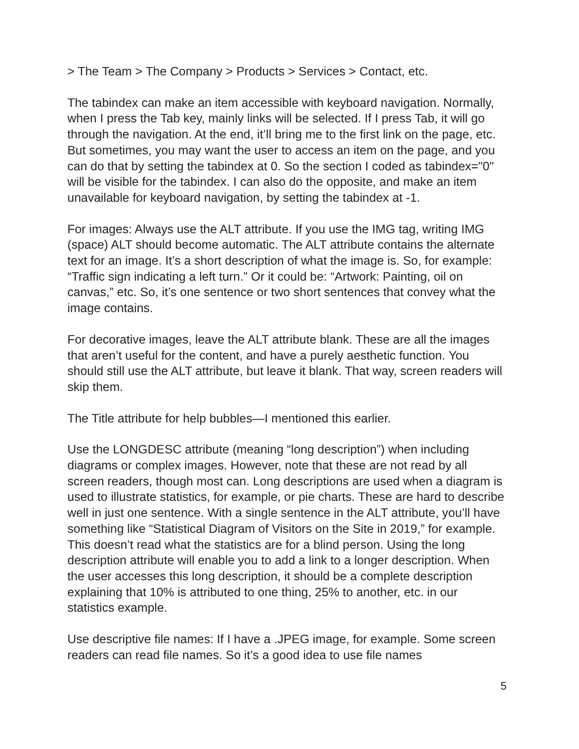> The Team > The Company > Products > Services > Contact, etc.
The tabindex can make an item accessible with keyboard navigation. Normally, when I press the Tab key, mainly links will be selected. If I press Tab, it will go through the navigation. At the end, it’ll bring me to the first link on the page, etc. But sometimes, you may want the user to access an item on the page, and you can do that by setting the tabindex at 0. So the section I coded as tabindex="0" will be visible for the tabindex. I can also do the opposite, and make an item unavailable for keyboard navigation, by setting the tabindex at -1.
For images: Always use the ALT attribute. If you use the IMG tag, writing IMG (space) ALT should become automatic. The ALT attribute contains the alternate text for an image. It’s a short description of what the image is. So, for example: “Traffic sign indicating a left turn.” Or it could be: “Artwork: Painting, oil on canvas,” etc. So, it’s one sentence or two short sentences that convey what the image contains.
For decorative images, leave the ALT attribute blank. These are all the images that aren’t useful for the content, and have a purely aesthetic function. You should still use the ALT attribute, but leave it blank. That way, screen readers will skip them.
The Title attribute for help bubbles—I mentioned this earlier.
Use the LONGDESC attribute (meaning “long description”) when including diagrams or complex images. However, note that these are not read by all screen readers, though most can. Long descriptions are used when a diagram is used to illustrate statistics, for example, or pie charts. These are hard to describe well in just one sentence. With a single sentence in the ALT attribute, you’ll have something like “Statistical Diagram of Visitors on the Site in 2019,” for example. This doesn’t read what the statistics are for a blind person. Using the long description attribute will enable you to add a link to a longer description. When the user accesses this long description, it should be a complete description explaining that 10% is attributed to one thing, 25% to another, etc. in our statistics example.
Use descriptive file names: If I have a .JPEG image, for example. Some screen readers can read file names. So it’s a good idea to use file names
5